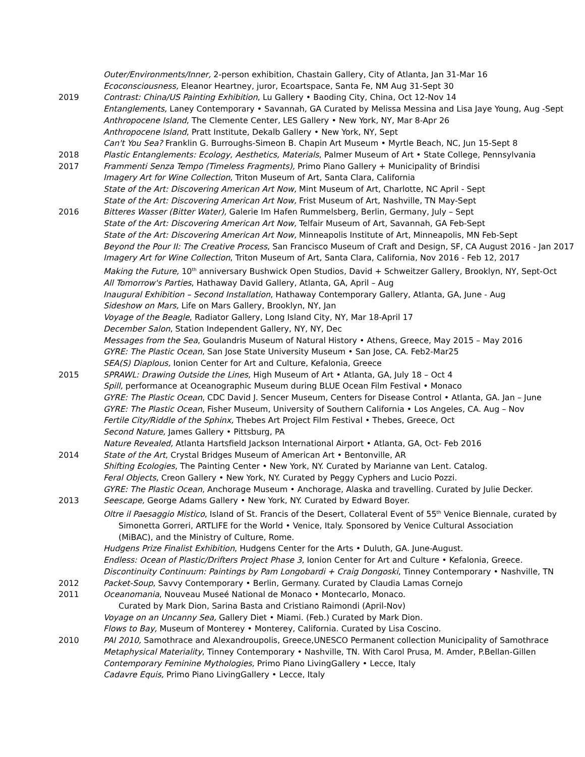Outer/Environments/Inner, 2-person exhibition, Chastain Gallery, City of Atlanta, Jan 31-Mar 16
Ecoconsciousness, Eleanor Heartney, juror, Ecoartspace, Santa Fe, NM Aug 31-Sept 30
2019 Contrast: China/US Painting Exhibition, Lu Gallery • Baoding City, China, Oct 12-Nov 14
Entanglements, Laney Contemporary • Savannah, GA Curated by Melissa Messina and Lisa Jaye Young, Aug -Sept
Anthropocene Island, The Clemente Center, LES Gallery • New York, NY, Mar 8-Apr 26
Anthropocene Island, Pratt Institute, Dekalb Gallery • New York, NY, Sept
Can't You Sea? Franklin G. Burroughs-Simeon B. Chapin Art Museum • Myrtle Beach, NC, Jun 15-Sept 8
2018 Plastic Entanglements: Ecology, Aesthetics, Materials, Palmer Museum of Art • State College, Pennsylvania
2017 Frammenti Senza Tempo (Timeless Fragments), Primo Piano Gallery + Municipality of Brindisi
Imagery Art for Wine Collection, Triton Museum of Art, Santa Clara, California
State of the Art: Discovering American Art Now, Mint Museum of Art, Charlotte, NC April - Sept
State of the Art: Discovering American Art Now, Frist Museum of Art, Nashville, TN May-Sept
2016 Bitteres Wasser (Bitter Water), Galerie Im Hafen Rummelsberg, Berlin, Germany, July – Sept
State of the Art: Discovering American Art Now, Telfair Museum of Art, Savannah, GA Feb-Sept
State of the Art: Discovering American Art Now, Minneapolis Institute of Art, Minneapolis, MN Feb-Sept
Beyond the Pour II: The Creative Process, San Francisco Museum of Craft and Design, SF, CA August 2016 - Jan 2017
Imagery Art for Wine Collection, Triton Museum of Art, Santa Clara, California, Nov 2016 - Feb 12, 2017
Making the Future, 10<sup>th</sup> anniversary Bushwick Open Studios, David + Schweitzer Gallery, Brooklyn, NY, Sept-Oct
All Tomorrow's Parties, Hathaway David Gallery, Atlanta, GA, April – Aug
Inaugural Exhibition – Second Installation, Hathaway Contemporary Gallery, Atlanta, GA, June - Aug
Sideshow on Mars, Life on Mars Gallery, Brooklyn, NY, Jan
Voyage of the Beagle, Radiator Gallery, Long Island City, NY, Mar 18-April 17
December Salon, Station Independent Gallery, NY, NY, Dec
Messages from the Sea, Goulandris Museum of Natural History • Athens, Greece, May 2015 – May 2016
GYRE: The Plastic Ocean, San Jose State University Museum • San Jose, CA. Feb2-Mar25
SEA(S) Diaplous, Ionion Center for Art and Culture, Kefalonia, Greece
2015 SPRAWL: Drawing Outside the Lines, High Museum of Art • Atlanta, GA, July 18 – Oct 4
Spill, performance at Oceanographic Museum during BLUE Ocean Film Festival • Monaco
GYRE: The Plastic Ocean, CDC David J. Sencer Museum, Centers for Disease Control • Atlanta, GA. Jan – June
GYRE: The Plastic Ocean, Fisher Museum, University of Southern California • Los Angeles, CA. Aug – Nov
Fertile City/Riddle of the Sphinx, Thebes Art Project Film Festival • Thebes, Greece, Oct
Second Nature, James Gallery • Pittsburg, PA
Nature Revealed, Atlanta Hartsfield Jackson International Airport • Atlanta, GA, Oct- Feb 2016
2014 State of the Art, Crystal Bridges Museum of American Art • Bentonville, AR
Shifting Ecologies, The Painting Center • New York, NY. Curated by Marianne van Lent. Catalog.
Feral Objects, Creon Gallery • New York, NY. Curated by Peggy Cyphers and Lucio Pozzi.
GYRE: The Plastic Ocean, Anchorage Museum • Anchorage, Alaska and travelling. Curated by Julie Decker.
2013 Seescape, George Adams Gallery • New York, NY. Curated by Edward Boyer.
Oltre il Paesaggio Mistico, Island of St. Francis of the Desert, Collateral Event of 55<sup>th</sup> Venice Biennale, curated by
Simonetta Gorreri, ARTLIFE for the World • Venice, Italy. Sponsored by Venice Cultural Association
(MiBAC), and the Ministry of Culture, Rome.
Hudgens Prize Finalist Exhibition, Hudgens Center for the Arts • Duluth, GA. June-August.
Endless: Ocean of Plastic/Drifters Project Phase 3, Ionion Center for Art and Culture • Kefalonia, Greece.
Discontinuity Continuum: Paintings by Pam Longobardi + Craig Dongoski, Tinney Contemporary • Nashville, TN
2012 Packet-Soup, Savvy Contemporary • Berlin, Germany. Curated by Claudia Lamas Cornejo
2011 Oceanomania, Nouveau Museé National de Monaco • Montecarlo, Monaco.
Curated by Mark Dion, Sarina Basta and Cristiano Raimondi (April-Nov)
Voyage on an Uncanny Sea, Gallery Diet • Miami. (Feb.) Curated by Mark Dion.
Flows to Bay, Museum of Monterey • Monterey, California. Curated by Lisa Coscino.
2010 PAI 2010, Samothrace and Alexandroupolis, Greece,UNESCO Permanent collection Municipality of Samothrace
Metaphysical Materiality, Tinney Contemporary • Nashville, TN. With Carol Prusa, M. Amder, P.Bellan-Gillen
Contemporary Feminine Mythologies, Primo Piano LivingGallery • Lecce, Italy
Cadavre Equis, Primo Piano LivingGallery • Lecce, Italy